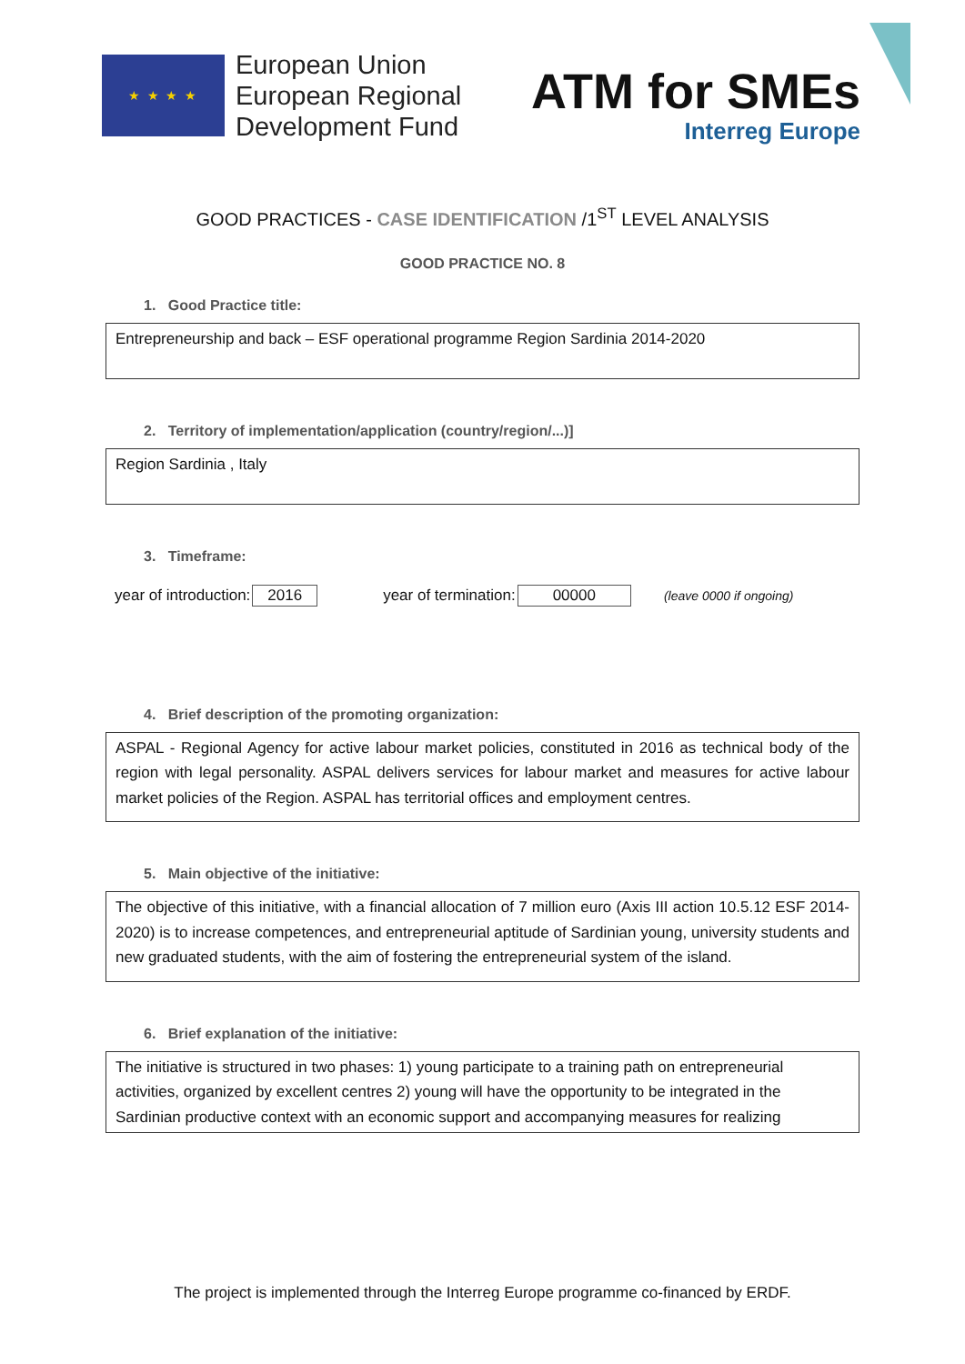★ ★ ★ ★
European Union
European Regional
Development Fund
ATM for SMEs
Interreg Europe
GOOD PRACTICES - CASE IDENTIFICATION /1<sup>ST</sup> LEVEL ANALYSIS
GOOD PRACTICE NO. 8
1. Good Practice title:
Entrepreneurship and back – ESF operational programme Region Sardinia 2014-2020
2. Territory of implementation/application (country/region/...)]
Region Sardinia , Italy
3. Timeframe:
year of introduction: 2016 year of termination: 00000 (leave 0000 if ongoing)
4. Brief description of the promoting organization:
ASPAL - Regional Agency for active labour market policies, constituted in 2016 as technical body of the region with legal personality. ASPAL delivers services for labour market and measures for active labour market policies of the Region. ASPAL has territorial offices and employment centres.
5. Main objective of the initiative:
The objective of this initiative, with a financial allocation of 7 million euro (Axis III action 10.5.12 ESF 2014-2020) is to increase competences, and entrepreneurial aptitude of Sardinian young, university students and new graduated students, with the aim of fostering the entrepreneurial system of the island.
6. Brief explanation of the initiative:
The initiative is structured in two phases: 1) young participate to a training path on entrepreneurial activities, organized by excellent centres 2) young will have the opportunity to be integrated in the Sardinian productive context with an economic support and accompanying measures for realizing
The project is implemented through the Interreg Europe programme co-financed by ERDF.